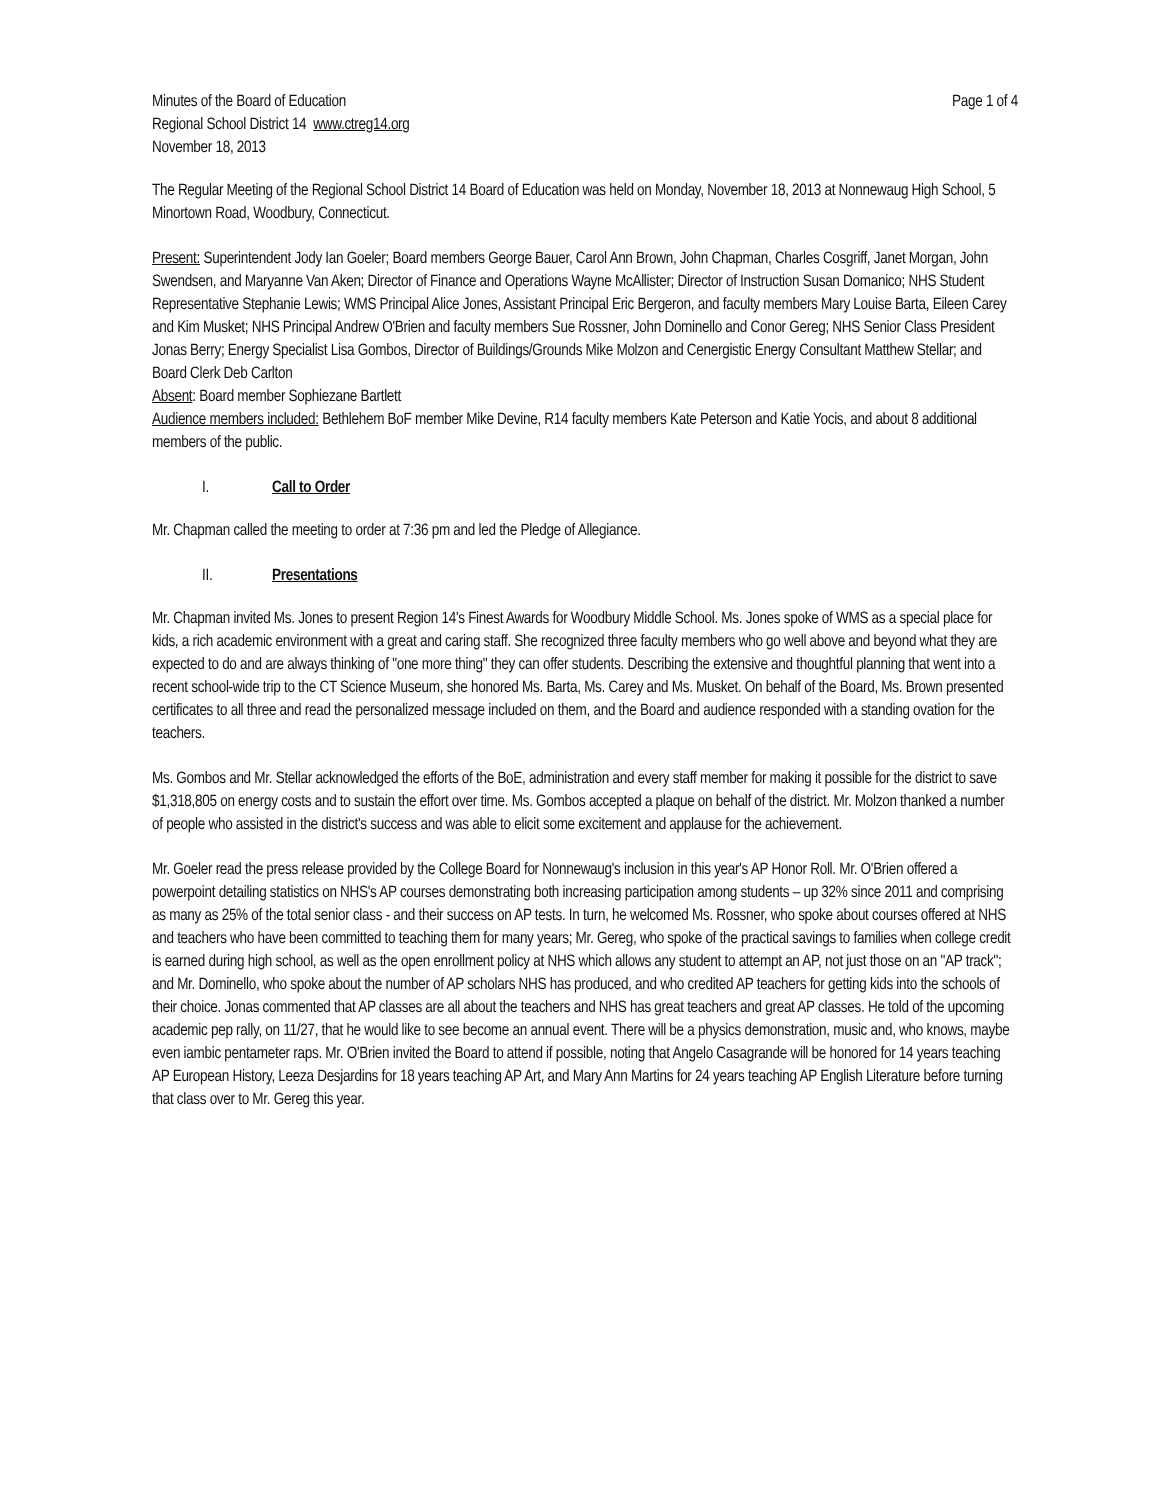Minutes of the Board of Education
Regional School District 14 www.ctreg14.org
November 18, 2013
Page 1 of 4
The Regular Meeting of the Regional School District 14 Board of Education was held on Monday, November 18, 2013 at Nonnewaug High School, 5 Minortown Road, Woodbury, Connecticut.
Present: Superintendent Jody Ian Goeler; Board members George Bauer, Carol Ann Brown, John Chapman, Charles Cosgriff, Janet Morgan, John Swendsen, and Maryanne Van Aken; Director of Finance and Operations Wayne McAllister; Director of Instruction Susan Domanico; NHS Student Representative Stephanie Lewis; WMS Principal Alice Jones, Assistant Principal Eric Bergeron, and faculty members Mary Louise Barta, Eileen Carey and Kim Musket; NHS Principal Andrew O'Brien and faculty members Sue Rossner, John Dominello and Conor Gereg; NHS Senior Class President Jonas Berry; Energy Specialist Lisa Gombos, Director of Buildings/Grounds Mike Molzon and Cenergistic Energy Consultant Matthew Stellar; and Board Clerk Deb Carlton
Absent: Board member Sophiezane Bartlett
Audience members included: Bethlehem BoF member Mike Devine, R14 faculty members Kate Peterson and Katie Yocis, and about 8 additional members of the public.
I. Call to Order
Mr. Chapman called the meeting to order at 7:36 pm and led the Pledge of Allegiance.
II. Presentations
Mr. Chapman invited Ms. Jones to present Region 14's Finest Awards for Woodbury Middle School. Ms. Jones spoke of WMS as a special place for kids, a rich academic environment with a great and caring staff. She recognized three faculty members who go well above and beyond what they are expected to do and are always thinking of "one more thing" they can offer students. Describing the extensive and thoughtful planning that went into a recent school-wide trip to the CT Science Museum, she honored Ms. Barta, Ms. Carey and Ms. Musket. On behalf of the Board, Ms. Brown presented certificates to all three and read the personalized message included on them, and the Board and audience responded with a standing ovation for the teachers.
Ms. Gombos and Mr. Stellar acknowledged the efforts of the BoE, administration and every staff member for making it possible for the district to save $1,318,805 on energy costs and to sustain the effort over time. Ms. Gombos accepted a plaque on behalf of the district. Mr. Molzon thanked a number of people who assisted in the district's success and was able to elicit some excitement and applause for the achievement.
Mr. Goeler read the press release provided by the College Board for Nonnewaug's inclusion in this year's AP Honor Roll. Mr. O'Brien offered a powerpoint detailing statistics on NHS's AP courses demonstrating both increasing participation among students – up 32% since 2011 and comprising as many as 25% of the total senior class - and their success on AP tests. In turn, he welcomed Ms. Rossner, who spoke about courses offered at NHS and teachers who have been committed to teaching them for many years; Mr. Gereg, who spoke of the practical savings to families when college credit is earned during high school, as well as the open enrollment policy at NHS which allows any student to attempt an AP, not just those on an "AP track"; and Mr. Dominello, who spoke about the number of AP scholars NHS has produced, and who credited AP teachers for getting kids into the schools of their choice. Jonas commented that AP classes are all about the teachers and NHS has great teachers and great AP classes. He told of the upcoming academic pep rally, on 11/27, that he would like to see become an annual event. There will be a physics demonstration, music and, who knows, maybe even iambic pentameter raps. Mr. O'Brien invited the Board to attend if possible, noting that Angelo Casagrande will be honored for 14 years teaching AP European History, Leeza Desjardins for 18 years teaching AP Art, and Mary Ann Martins for 24 years teaching AP English Literature before turning that class over to Mr. Gereg this year.